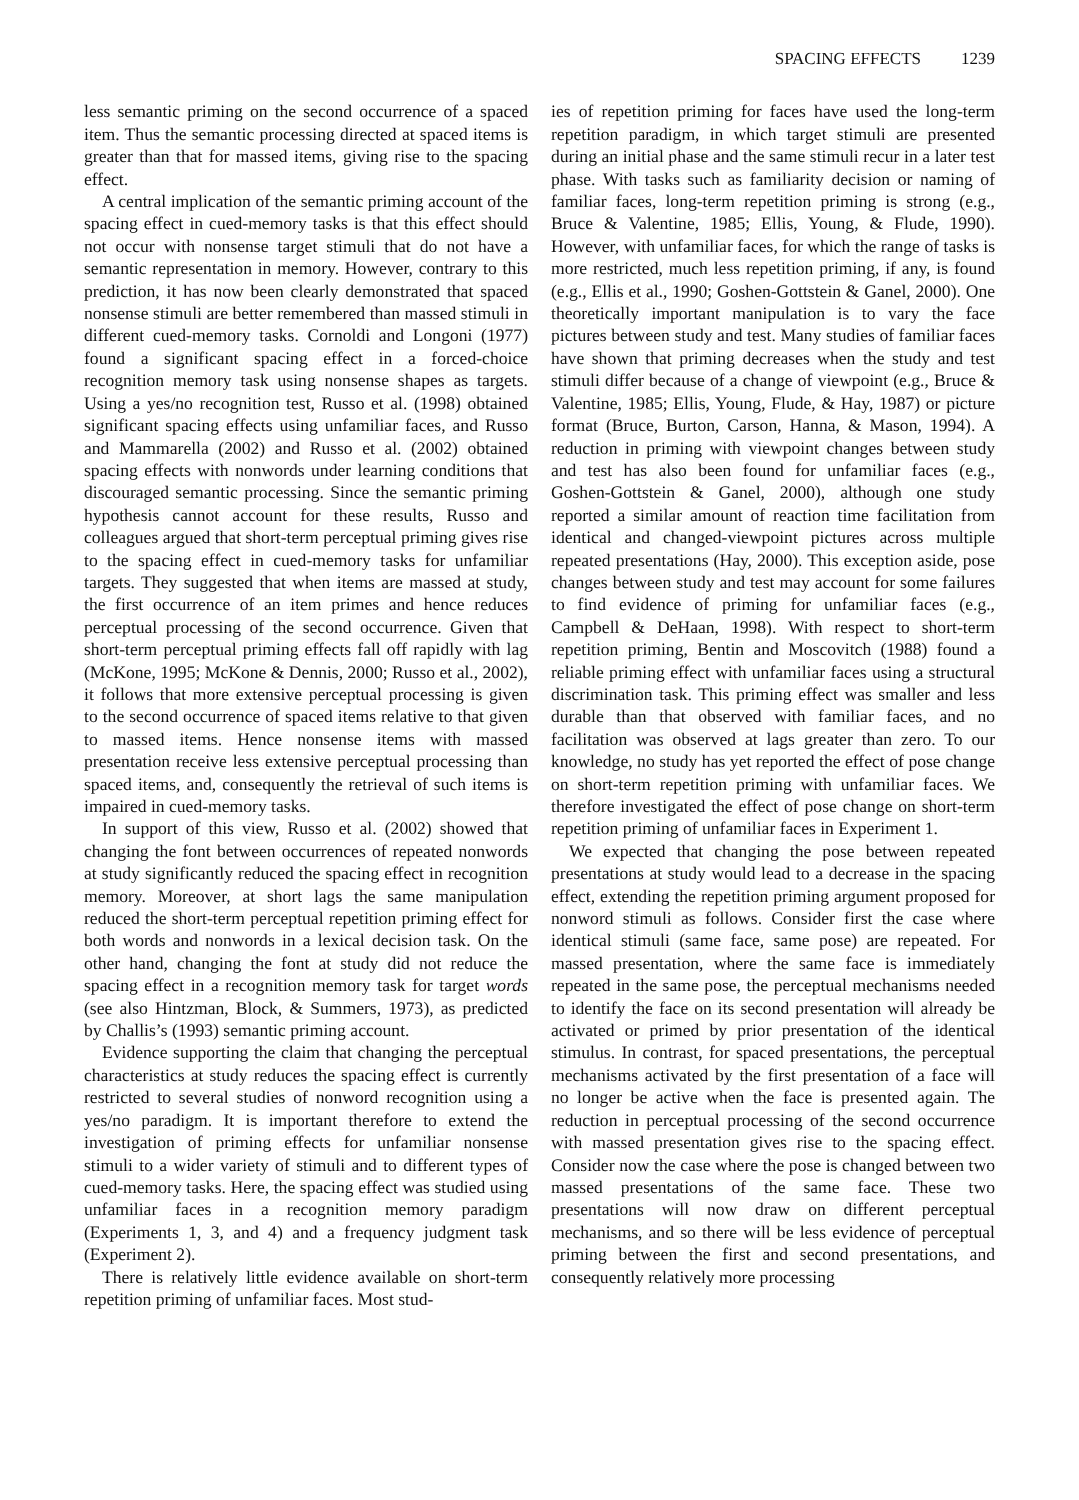SPACING EFFECTS 1239
less semantic priming on the second occurrence of a spaced item. Thus the semantic processing directed at spaced items is greater than that for massed items, giving rise to the spacing effect.
A central implication of the semantic priming account of the spacing effect in cued-memory tasks is that this effect should not occur with nonsense target stimuli that do not have a semantic representation in memory. However, contrary to this prediction, it has now been clearly demonstrated that spaced nonsense stimuli are better remembered than massed stimuli in different cued-memory tasks. Cornoldi and Longoni (1977) found a significant spacing effect in a forced-choice recognition memory task using nonsense shapes as targets. Using a yes/no recognition test, Russo et al. (1998) obtained significant spacing effects using unfamiliar faces, and Russo and Mammarella (2002) and Russo et al. (2002) obtained spacing effects with nonwords under learning conditions that discouraged semantic processing. Since the semantic priming hypothesis cannot account for these results, Russo and colleagues argued that short-term perceptual priming gives rise to the spacing effect in cued-memory tasks for unfamiliar targets. They suggested that when items are massed at study, the first occurrence of an item primes and hence reduces perceptual processing of the second occurrence. Given that short-term perceptual priming effects fall off rapidly with lag (McKone, 1995; McKone & Dennis, 2000; Russo et al., 2002), it follows that more extensive perceptual processing is given to the second occurrence of spaced items relative to that given to massed items. Hence nonsense items with massed presentation receive less extensive perceptual processing than spaced items, and, consequently the retrieval of such items is impaired in cued-memory tasks.
In support of this view, Russo et al. (2002) showed that changing the font between occurrences of repeated nonwords at study significantly reduced the spacing effect in recognition memory. Moreover, at short lags the same manipulation reduced the short-term perceptual repetition priming effect for both words and nonwords in a lexical decision task. On the other hand, changing the font at study did not reduce the spacing effect in a recognition memory task for target words (see also Hintzman, Block, & Summers, 1973), as predicted by Challis’s (1993) semantic priming account.
Evidence supporting the claim that changing the perceptual characteristics at study reduces the spacing effect is currently restricted to several studies of nonword recognition using a yes/no paradigm. It is important therefore to extend the investigation of priming effects for unfamiliar nonsense stimuli to a wider variety of stimuli and to different types of cued-memory tasks. Here, the spacing effect was studied using unfamiliar faces in a recognition memory paradigm (Experiments 1, 3, and 4) and a frequency judgment task (Experiment 2).
There is relatively little evidence available on short-term repetition priming of unfamiliar faces. Most stud-
ies of repetition priming for faces have used the long-term repetition paradigm, in which target stimuli are presented during an initial phase and the same stimuli recur in a later test phase. With tasks such as familiarity decision or naming of familiar faces, long-term repetition priming is strong (e.g., Bruce & Valentine, 1985; Ellis, Young, & Flude, 1990). However, with unfamiliar faces, for which the range of tasks is more restricted, much less repetition priming, if any, is found (e.g., Ellis et al., 1990; Goshen-Gottstein & Ganel, 2000). One theoretically important manipulation is to vary the face pictures between study and test. Many studies of familiar faces have shown that priming decreases when the study and test stimuli differ because of a change of viewpoint (e.g., Bruce & Valentine, 1985; Ellis, Young, Flude, & Hay, 1987) or picture format (Bruce, Burton, Carson, Hanna, & Mason, 1994). A reduction in priming with viewpoint changes between study and test has also been found for unfamiliar faces (e.g., Goshen-Gottstein & Ganel, 2000), although one study reported a similar amount of reaction time facilitation from identical and changed-viewpoint pictures across multiple repeated presentations (Hay, 2000). This exception aside, pose changes between study and test may account for some failures to find evidence of priming for unfamiliar faces (e.g., Campbell & DeHaan, 1998). With respect to short-term repetition priming, Bentin and Moscovitch (1988) found a reliable priming effect with unfamiliar faces using a structural discrimination task. This priming effect was smaller and less durable than that observed with familiar faces, and no facilitation was observed at lags greater than zero. To our knowledge, no study has yet reported the effect of pose change on short-term repetition priming with unfamiliar faces. We therefore investigated the effect of pose change on short-term repetition priming of unfamiliar faces in Experiment 1.
We expected that changing the pose between repeated presentations at study would lead to a decrease in the spacing effect, extending the repetition priming argument proposed for nonword stimuli as follows. Consider first the case where identical stimuli (same face, same pose) are repeated. For massed presentation, where the same face is immediately repeated in the same pose, the perceptual mechanisms needed to identify the face on its second presentation will already be activated or primed by prior presentation of the identical stimulus. In contrast, for spaced presentations, the perceptual mechanisms activated by the first presentation of a face will no longer be active when the face is presented again. The reduction in perceptual processing of the second occurrence with massed presentation gives rise to the spacing effect. Consider now the case where the pose is changed between two massed presentations of the same face. These two presentations will now draw on different perceptual mechanisms, and so there will be less evidence of perceptual priming between the first and second presentations, and consequently relatively more processing